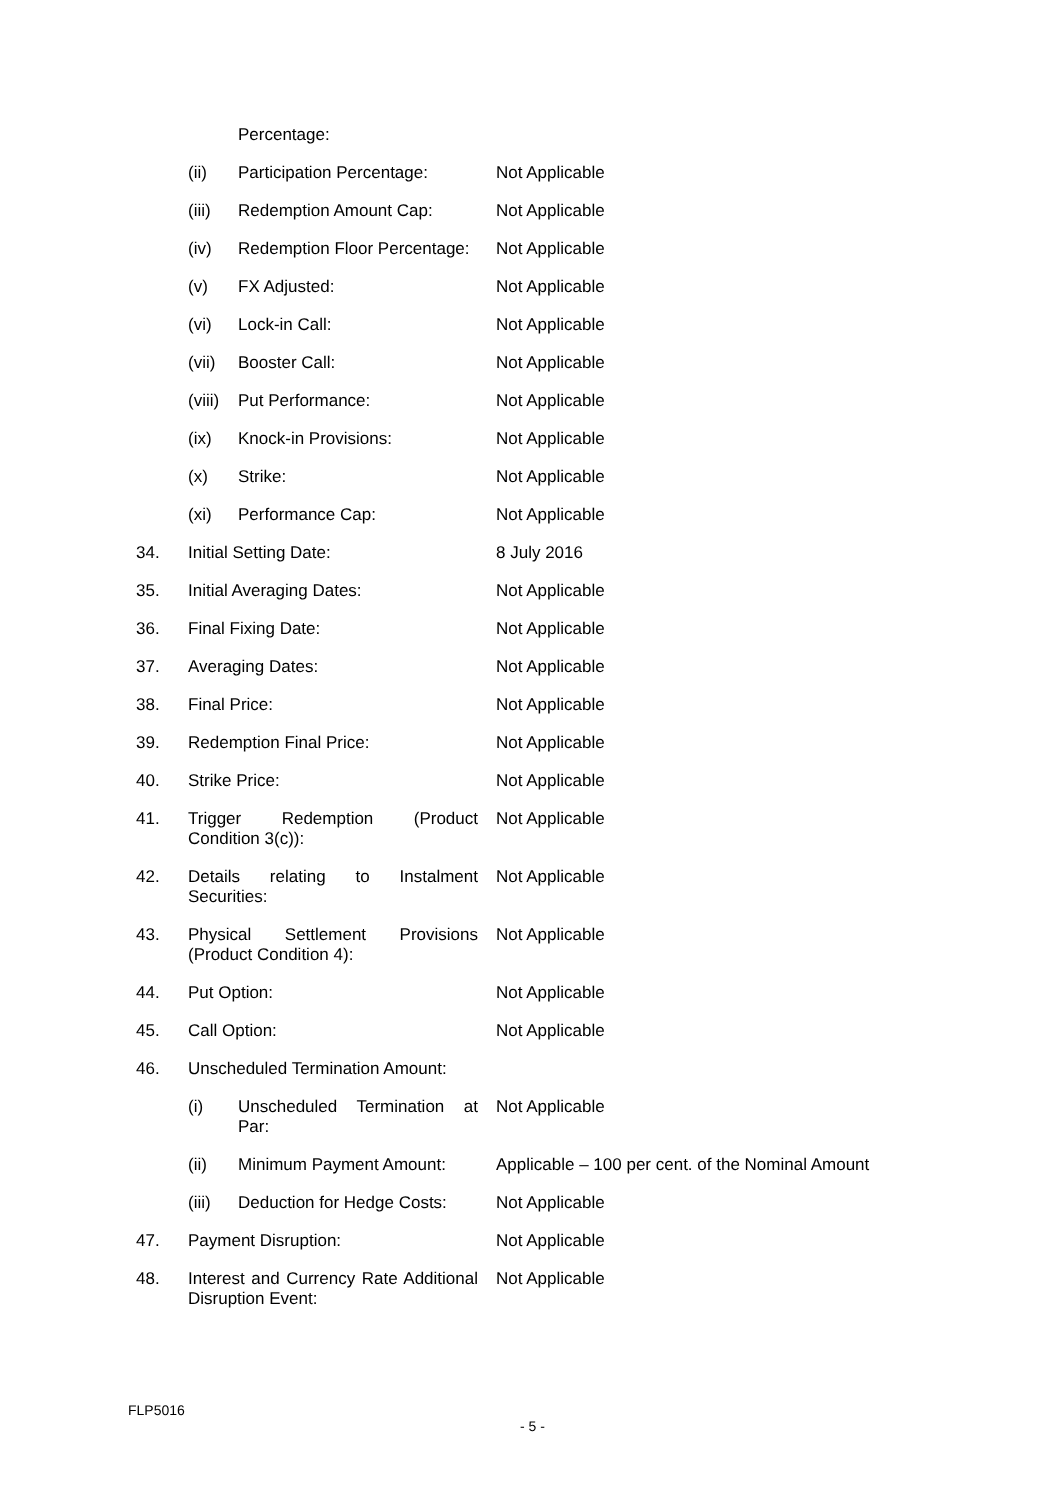| | | Percentage: | |
| | (ii) | Participation Percentage: | Not Applicable |
| | (iii) | Redemption Amount Cap: | Not Applicable |
| | (iv) | Redemption Floor Percentage: | Not Applicable |
| | (v) | FX Adjusted: | Not Applicable |
| | (vi) | Lock-in Call: | Not Applicable |
| | (vii) | Booster Call: | Not Applicable |
| | (viii) | Put Performance: | Not Applicable |
| | (ix) | Knock-in Provisions: | Not Applicable |
| | (x) | Strike: | Not Applicable |
| | (xi) | Performance Cap: | Not Applicable |
| 34. | Initial Setting Date: | | 8 July 2016 |
| 35. | Initial Averaging Dates: | | Not Applicable |
| 36. | Final Fixing Date: | | Not Applicable |
| 37. | Averaging Dates: | | Not Applicable |
| 38. | Final Price: | | Not Applicable |
| 39. | Redemption Final Price: | | Not Applicable |
| 40. | Strike Price: | | Not Applicable |
| 41. | Trigger Redemption (Product Condition 3(c)): | | Not Applicable |
| 42. | Details relating to Instalment Securities: | | Not Applicable |
| 43. | Physical Settlement Provisions (Product Condition 4): | | Not Applicable |
| 44. | Put Option: | | Not Applicable |
| 45. | Call Option: | | Not Applicable |
| 46. | Unscheduled Termination Amount: | | |
| | (i) | Unscheduled Termination at Par: | Not Applicable |
| | (ii) | Minimum Payment Amount: | Applicable – 100 per cent. of the Nominal Amount |
| | (iii) | Deduction for Hedge Costs: | Not Applicable |
| 47. | Payment Disruption: | | Not Applicable |
| 48. | Interest and Currency Rate Additional Disruption Event: | | Not Applicable |
FLP5016
- 5 -